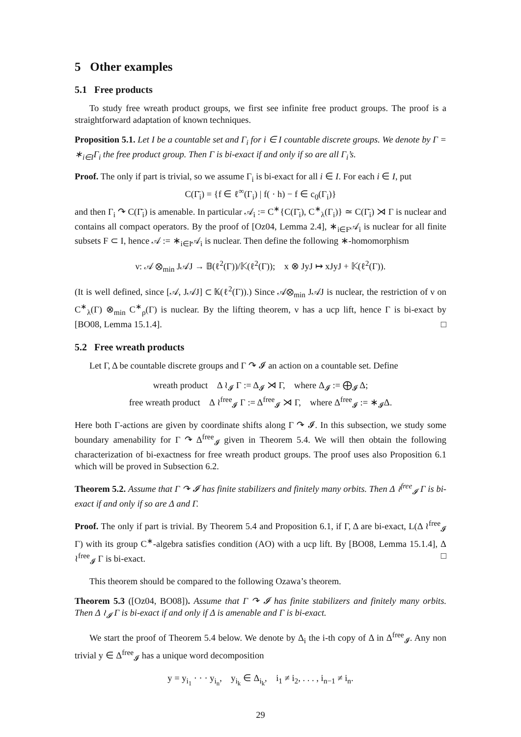5 Other examples
5.1 Free products
To study free wreath product groups, we first see infinite free product groups. The proof is a straightforward adaptation of known techniques.
Proposition 5.1. Let I be a countable set and Γ<sub>i</sub> for i ∈ I countable discrete groups. We denote by Γ = ∗<sub>i∈I</sub>Γ<sub>i</sub> the free product group. Then Γ is bi-exact if and only if so are all Γ<sub>i</sub>’s.
Proof. The only if part is trivial, so we assume Γ<sub>i</sub> is bi-exact for all i ∈ I. For each i ∈ I, put
C(Γ̄<sub>i</sub>) = {f ∈ ℓ<sup>∞</sup>(Γ<sub>i</sub>) | f( · h) − f ∈ c<sub>0</sub>(Γ<sub>i</sub>)}
and then Γ<sub>i</sub> ↷ C(Γ̄<sub>i</sub>) is amenable. In particular 𝒜<sub>i</sub> := C<sup>∗</sup>{C(Γ̄<sub>i</sub>), C<sup>∗</sup><sub>λ</sub>(Γ<sub>i</sub>)} ≃ C(Γ̄<sub>i</sub>) ⋊ Γ is nuclear and contains all compact operators. By the proof of [Oz04, Lemma 2.4], ∗<sub>i∈F</sub>𝒜<sub>i</sub> is nuclear for all finite subsets F ⊂ I, hence 𝒜 := ∗<sub>i∈I</sub>𝒜<sub>i</sub> is nuclear. Then define the following ∗-homomorphism
ν: 𝒜 ⊗<sub>min</sub> J𝒜J → 𝔹(ℓ<sup>2</sup>(Γ))/𝕂(ℓ<sup>2</sup>(Γ)); x ⊗ JyJ ↦ xJyJ + 𝕂(ℓ<sup>2</sup>(Γ)).
(It is well defined, since [𝒜, J𝒜J] ⊂ 𝕂(ℓ<sup>2</sup>(Γ)).) Since 𝒜⊗<sub>min</sub> J𝒜J is nuclear, the restriction of ν on C<sup>∗</sup><sub>λ</sub>(Γ) ⊗<sub>min</sub> C<sup>∗</sup><sub>ρ</sub>(Γ) is nuclear. By the lifting theorem, ν has a ucp lift, hence Γ is bi-exact by [BO08, Lemma 15.1.4]. □
5.2 Free wreath products
Let Γ, Δ be countable discrete groups and Γ ↷ 𝓘 an action on a countable set. Define
wreath product Δ ≀<sub>𝓘</sub> Γ := Δ<sub>𝓘</sub> ⋊ Γ, where Δ<sub>𝓘</sub> := ⨁<sub>𝓘</sub> Δ;
free wreath product Δ ≀<sup>free</sup><sub>𝓘</sub> Γ := Δ<sup>free</sup><sub>𝓘</sub> ⋊ Γ, where Δ<sup>free</sup><sub>𝓘</sub> := ∗<sub>𝓘</sub>Δ.
Here both Γ-actions are given by coordinate shifts along Γ ↷ 𝓘. In this subsection, we study some boundary amenability for Γ ↷ Δ<sup>free</sup><sub>𝓘</sub> given in Theorem 5.4. We will then obtain the following characterization of bi-exactness for free wreath product groups. The proof uses also Proposition 6.1 which will be proved in Subsection 6.2.
Theorem 5.2. Assume that Γ ↷ 𝓘 has finite stabilizers and finitely many orbits. Then Δ ≀<sup>free</sup><sub>𝓘</sub> Γ is bi-exact if and only if so are Δ and Γ.
Proof. The only if part is trivial. By Theorem 5.4 and Proposition 6.1, if Γ, Δ are bi-exact, L(Δ ≀<sup>free</sup><sub>𝓘</sub> Γ) with its group C<sup>∗</sup>-algebra satisfies condition (AO) with a ucp lift. By [BO08, Lemma 15.1.4], Δ ≀<sup>free</sup><sub>𝓘</sub> Γ is bi-exact. □
This theorem should be compared to the following Ozawa’s theorem.
Theorem 5.3 ([Oz04, BO08]). Assume that Γ ↷ 𝓘 has finite stabilizers and finitely many orbits. Then Δ ≀<sub>𝓘</sub> Γ is bi-exact if and only if Δ is amenable and Γ is bi-exact.
We start the proof of Theorem 5.4 below. We denote by Δ<sub>i</sub> the i-th copy of Δ in Δ<sup>free</sup><sub>𝓘</sub>. Any non trivial y ∈ Δ<sup>free</sup><sub>𝓘</sub> has a unique word decomposition
y = y<sub>i<sub>1</sub></sub> · · · y<sub>i<sub>n</sub></sub>, y<sub>i<sub>k</sub></sub> ∈ Δ<sub>i<sub>k</sub></sub>, i<sub>1</sub> ≠ i<sub>2</sub>, . . . , i<sub>n−1</sub> ≠ i<sub>n</sub>.
29